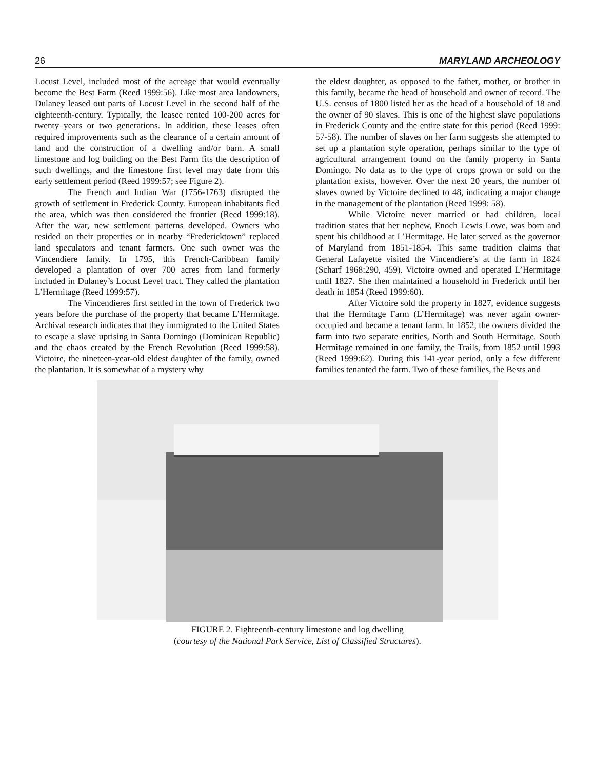26 MARYLAND ARCHEOLOGY
Locust Level, included most of the acreage that would eventually become the Best Farm (Reed 1999:56). Like most area landowners, Dulaney leased out parts of Locust Level in the second half of the eighteenth-century. Typically, the leasee rented 100-200 acres for twenty years or two generations. In addition, these leases often required improvements such as the clearance of a certain amount of land and the construction of a dwelling and/or barn. A small limestone and log building on the Best Farm fits the description of such dwellings, and the limestone first level may date from this early settlement period (Reed 1999:57; see Figure 2).
The French and Indian War (1756-1763) disrupted the growth of settlement in Frederick County. European inhabitants fled the area, which was then considered the frontier (Reed 1999:18). After the war, new settlement patterns developed. Owners who resided on their properties or in nearby “Fredericktown” replaced land speculators and tenant farmers. One such owner was the Vincendiere family. In 1795, this French-Caribbean family developed a plantation of over 700 acres from land formerly included in Dulaney’s Locust Level tract. They called the plantation L’Hermitage (Reed 1999:57).
The Vincendieres first settled in the town of Frederick two years before the purchase of the property that became L’Hermitage. Archival research indicates that they immigrated to the United States to escape a slave uprising in Santa Domingo (Dominican Republic) and the chaos created by the French Revolution (Reed 1999:58). Victoire, the nineteen-year-old eldest daughter of the family, owned the plantation. It is somewhat of a mystery why
the eldest daughter, as opposed to the father, mother, or brother in this family, became the head of household and owner of record. The U.S. census of 1800 listed her as the head of a household of 18 and the owner of 90 slaves. This is one of the highest slave populations in Frederick County and the entire state for this period (Reed 1999: 57-58). The number of slaves on her farm suggests she attempted to set up a plantation style operation, perhaps similar to the type of agricultural arrangement found on the family property in Santa Domingo. No data as to the type of crops grown or sold on the plantation exists, however. Over the next 20 years, the number of slaves owned by Victoire declined to 48, indicating a major change in the management of the plantation (Reed 1999: 58).
While Victoire never married or had children, local tradition states that her nephew, Enoch Lewis Lowe, was born and spent his childhood at L’Hermitage. He later served as the governor of Maryland from 1851-1854. This same tradition claims that General Lafayette visited the Vincendiere’s at the farm in 1824 (Scharf 1968:290, 459). Victoire owned and operated L’Hermitage until 1827. She then maintained a household in Frederick until her death in 1854 (Reed 1999:60).
After Victoire sold the property in 1827, evidence suggests that the Hermitage Farm (L’Hermitage) was never again owner-occupied and became a tenant farm. In 1852, the owners divided the farm into two separate entities, North and South Hermitage. South Hermitage remained in one family, the Trails, from 1852 until 1993 (Reed 1999:62). During this 141-year period, only a few different families tenanted the farm. Two of these families, the Bests and
FIGURE 2. Eighteenth-century limestone and log dwelling
(courtesy of the National Park Service, List of Classified Structures).